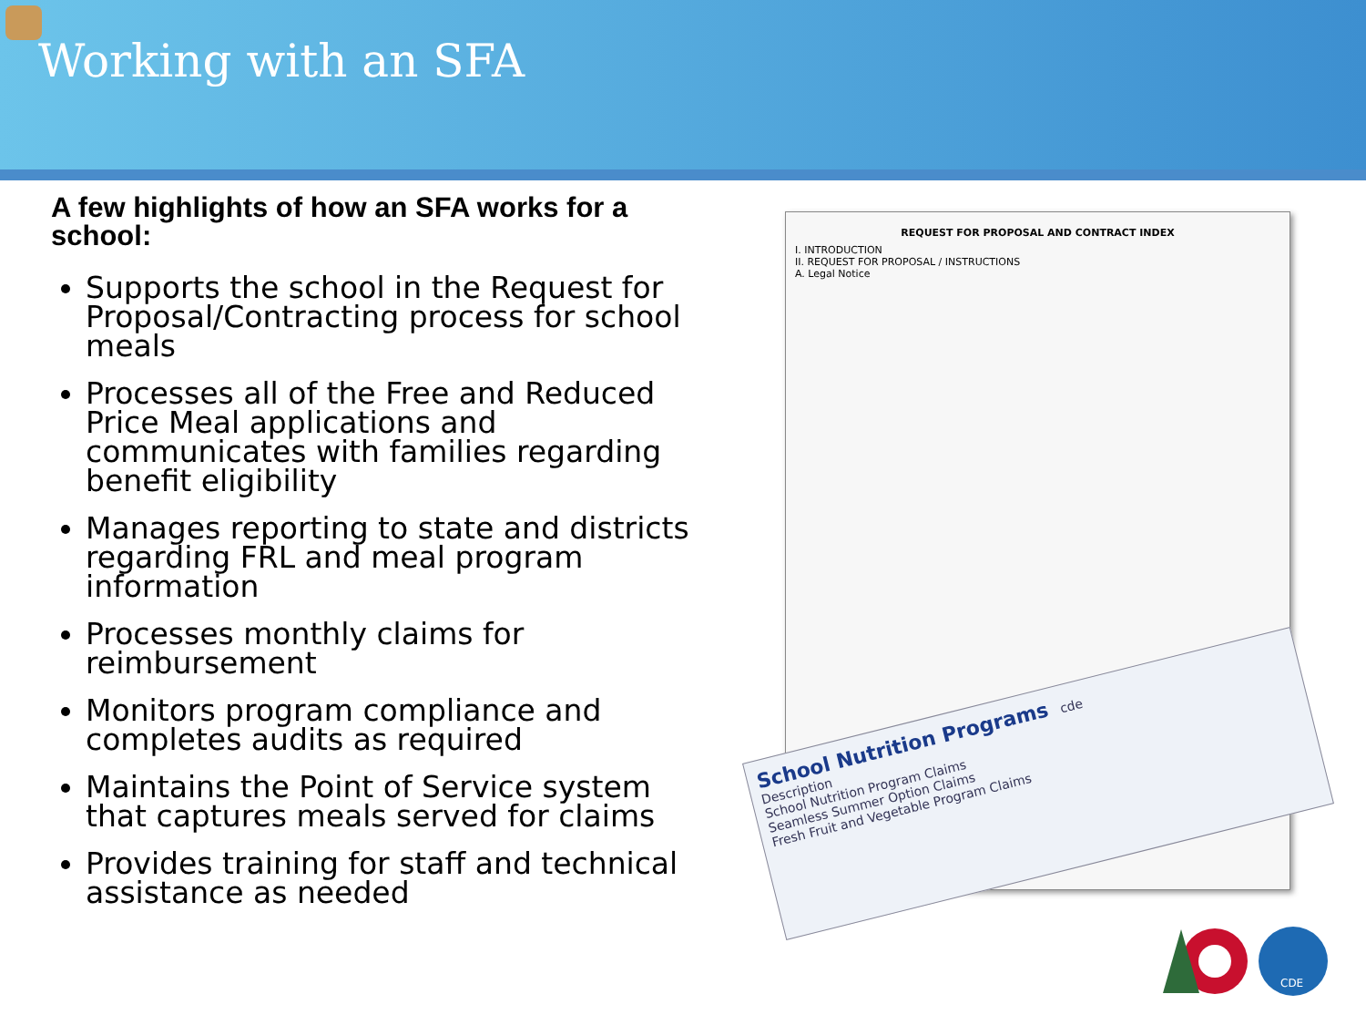Working with an SFA
A few highlights of how an SFA works for a school:
Supports the school in the Request for Proposal/Contracting process for school meals
Processes all of the Free and Reduced Price Meal applications and communicates with families regarding benefit eligibility
Manages reporting to state and districts regarding FRL and meal program information
Processes monthly claims for reimbursement
Monitors program compliance and completes audits as required
Maintains the Point of Service system that captures meals served for claims
Provides training for staff and technical assistance as needed
REQUEST FOR PROPOSAL AND CONTRACT INDEX
I. INTRODUCTION
II. REQUEST FOR PROPOSAL / INSTRUCTIONS
A. Legal Notice
School Nutrition Programs cde
Description
School Nutrition Program Claims
Seamless Summer Option Claims
Fresh Fruit and Vegetable Program Claims
CDE